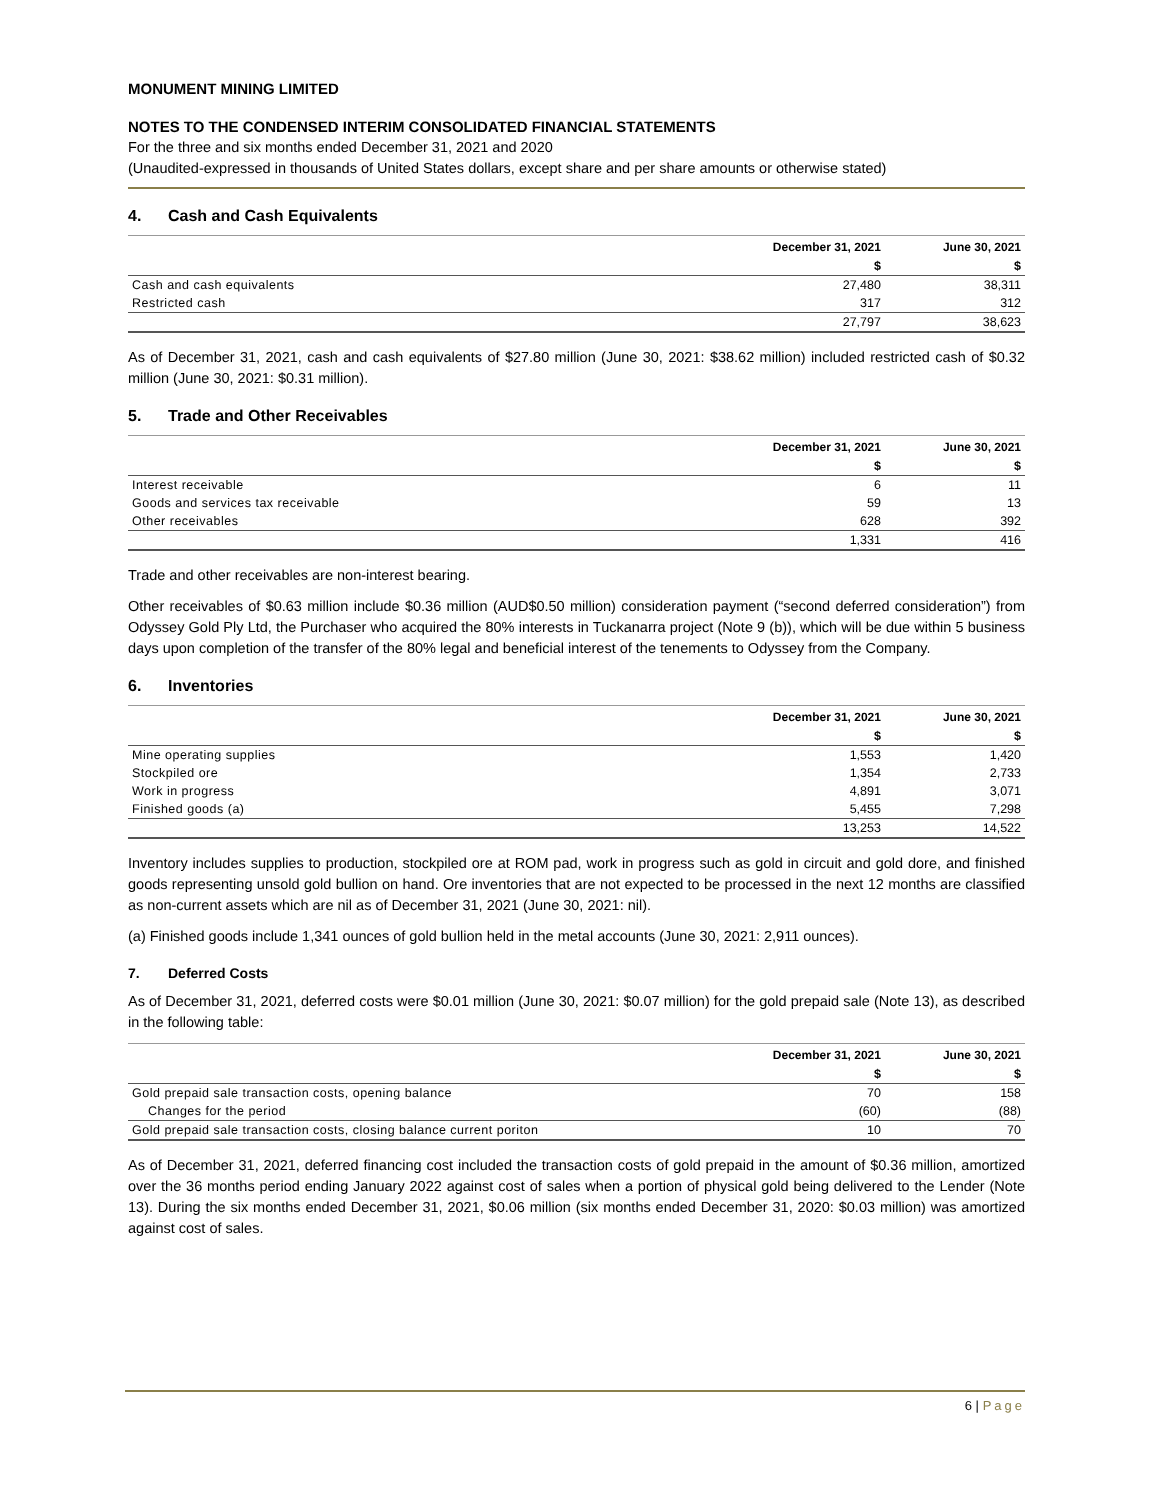MONUMENT MINING LIMITED
NOTES TO THE CONDENSED INTERIM CONSOLIDATED FINANCIAL STATEMENTS
For the three and six months ended December 31, 2021 and 2020
(Unaudited-expressed in thousands of United States dollars, except share and per share amounts or otherwise stated)
4. Cash and Cash Equivalents
| | December 31, 2021 | June 30, 2021 |
| --- | --- | --- |
| | $ | $ |
| Cash and cash equivalents | 27,480 | 38,311 |
| Restricted cash | 317 | 312 |
| | 27,797 | 38,623 |
As of December 31, 2021, cash and cash equivalents of $27.80 million (June 30, 2021: $38.62 million) included restricted cash of $0.32 million (June 30, 2021: $0.31 million).
5. Trade and Other Receivables
| | December 31, 2021 | June 30, 2021 |
| --- | --- | --- |
| | $ | $ |
| Interest receivable | 6 | 11 |
| Goods and services tax receivable | 59 | 13 |
| Other receivables | 628 | 392 |
| | 1,331 | 416 |
Trade and other receivables are non-interest bearing.
Other receivables of $0.63 million include $0.36 million (AUD$0.50 million) consideration payment (“second deferred consideration”) from Odyssey Gold Ply Ltd, the Purchaser who acquired the 80% interests in Tuckanarra project (Note 9 (b)), which will be due within 5 business days upon completion of the transfer of the 80% legal and beneficial interest of the tenements to Odyssey from the Company.
6. Inventories
| | December 31, 2021 | June 30, 2021 |
| --- | --- | --- |
| | $ | $ |
| Mine operating supplies | 1,553 | 1,420 |
| Stockpiled ore | 1,354 | 2,733 |
| Work in progress | 4,891 | 3,071 |
| Finished goods (a) | 5,455 | 7,298 |
| | 13,253 | 14,522 |
Inventory includes supplies to production, stockpiled ore at ROM pad, work in progress such as gold in circuit and gold dore, and finished goods representing unsold gold bullion on hand. Ore inventories that are not expected to be processed in the next 12 months are classified as non-current assets which are nil as of December 31, 2021 (June 30, 2021: nil).
(a) Finished goods include 1,341 ounces of gold bullion held in the metal accounts (June 30, 2021: 2,911 ounces).
7. Deferred Costs
As of December 31, 2021, deferred costs were $0.01 million (June 30, 2021: $0.07 million) for the gold prepaid sale (Note 13), as described in the following table:
| | December 31, 2021 | June 30, 2021 |
| --- | --- | --- |
| | $ | $ |
| Gold prepaid sale transaction costs, opening balance | 70 | 158 |
| Changes for the period | (60) | (88) |
| Gold prepaid sale transaction costs, closing balance current poriton | 10 | 70 |
As of December 31, 2021, deferred financing cost included the transaction costs of gold prepaid in the amount of $0.36 million, amortized over the 36 months period ending January 2022 against cost of sales when a portion of physical gold being delivered to the Lender (Note 13). During the six months ended December 31, 2021, $0.06 million (six months ended December 31, 2020: $0.03 million) was amortized against cost of sales.
6 | Page